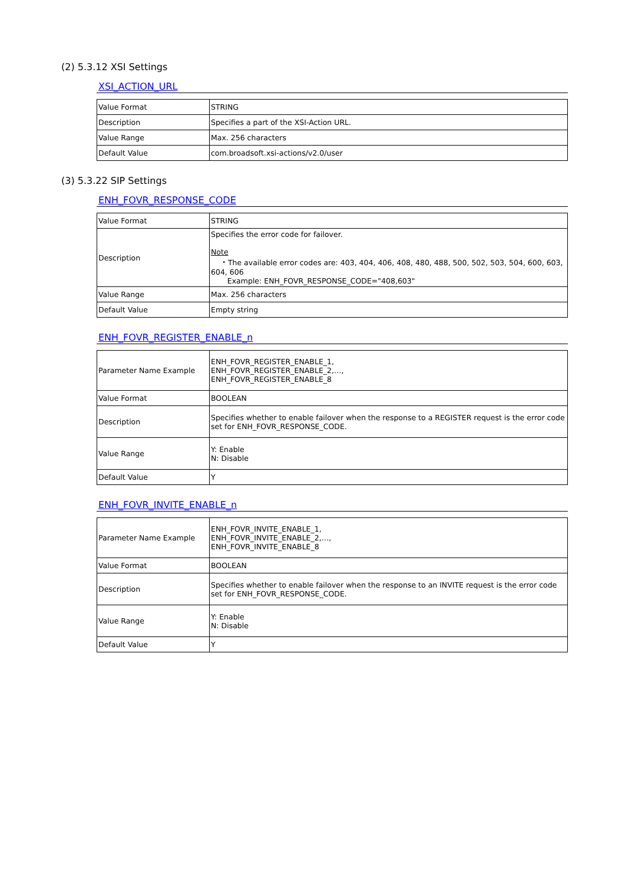(2) 5.3.12 XSI Settings
XSI_ACTION_URL
| Value Format | STRING |
| Description | Specifies a part of the XSI-Action URL. |
| Value Range | Max. 256 characters |
| Default Value | com.broadsoft.xsi-actions/v2.0/user |
(3) 5.3.22 SIP Settings
ENH_FOVR_RESPONSE_CODE
| Value Format | STRING |
| Description | Specifies the error code for failover. Note ・The available error codes are: 403, 404, 406, 408, 480, 488, 500, 502, 503, 504, 600, 603, 604, 606 Example: ENH_FOVR_RESPONSE_CODE="408,603" |
| Value Range | Max. 256 characters |
| Default Value | Empty string |
ENH_FOVR_REGISTER_ENABLE_n
| Parameter Name Example | ENH_FOVR_REGISTER_ENABLE_1, ENH_FOVR_REGISTER_ENABLE_2,…, ENH_FOVR_REGISTER_ENABLE_8 |
| Value Format | BOOLEAN |
| Description | Specifies whether to enable failover when the response to a REGISTER request is the error code set for ENH_FOVR_RESPONSE_CODE. |
| Value Range | Y: Enable N: Disable |
| Default Value | Y |
ENH_FOVR_INVITE_ENABLE_n
| Parameter Name Example | ENH_FOVR_INVITE_ENABLE_1, ENH_FOVR_INVITE_ENABLE_2,…, ENH_FOVR_INVITE_ENABLE_8 |
| Value Format | BOOLEAN |
| Description | Specifies whether to enable failover when the response to an INVITE request is the error code set for ENH_FOVR_RESPONSE_CODE. |
| Value Range | Y: Enable N: Disable |
| Default Value | Y |